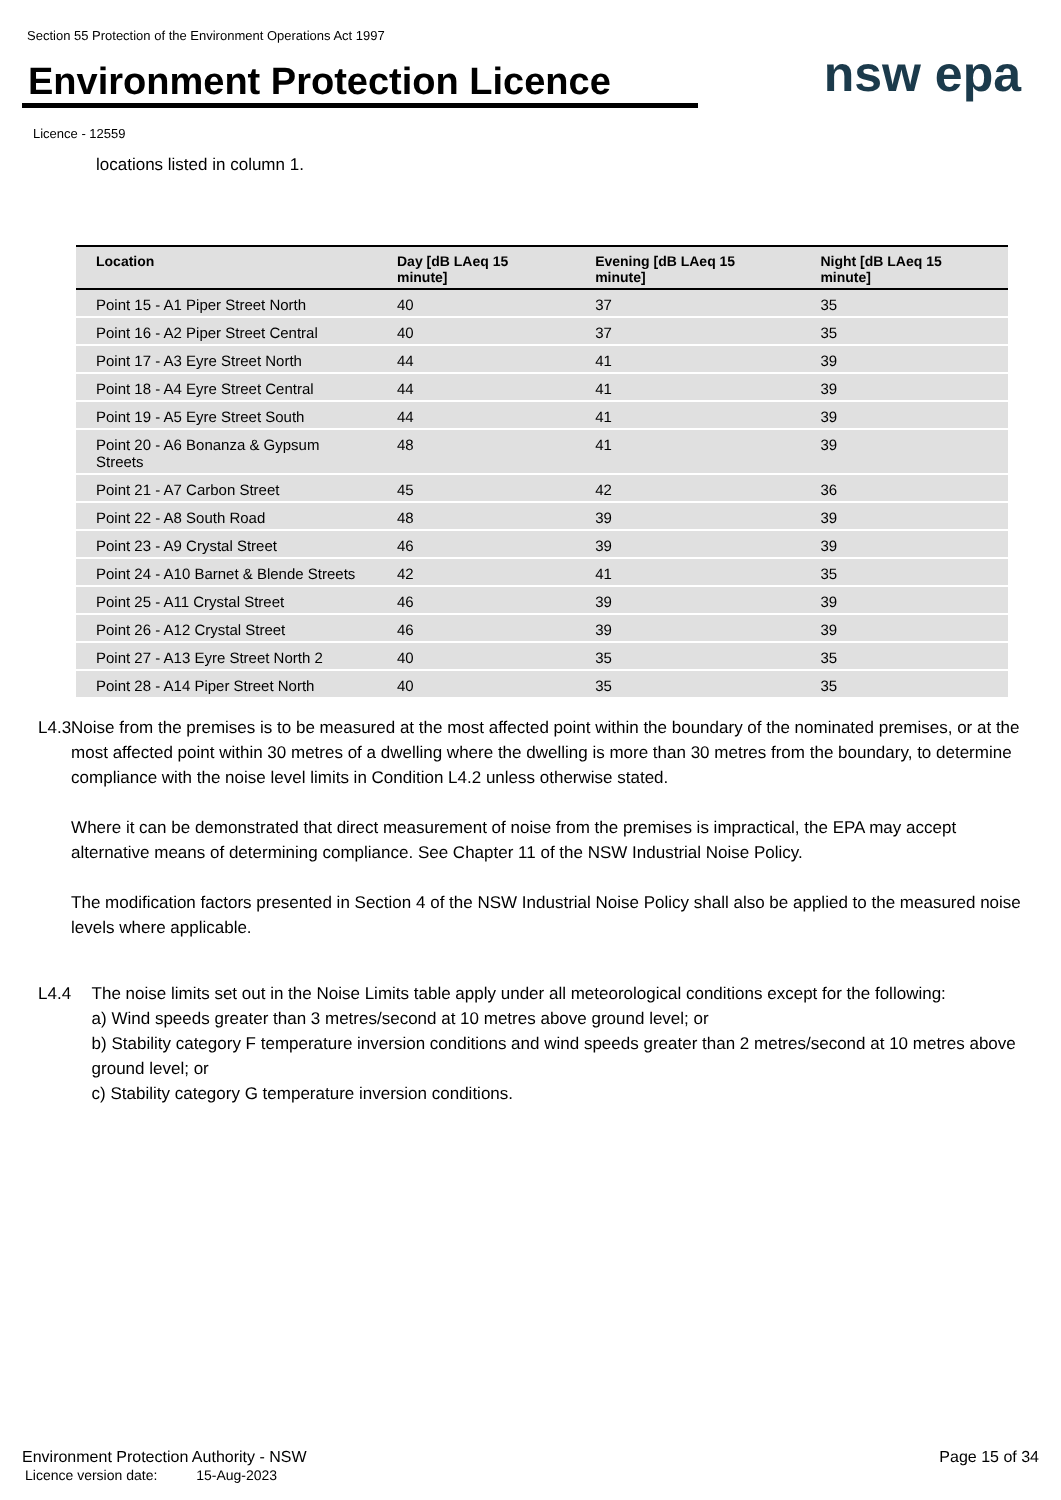Section 55 Protection of the Environment Operations Act 1997
Environment Protection Licence
nsw epa
Licence - 12559
locations listed in column 1.
| Location | Day [dB LAeq 15 minute] | Evening [dB LAeq 15 minute] | Night [dB LAeq 15 minute] |
| --- | --- | --- | --- |
| Point 15 - A1 Piper Street North | 40 | 37 | 35 |
| Point 16 - A2 Piper Street Central | 40 | 37 | 35 |
| Point 17 - A3 Eyre Street North | 44 | 41 | 39 |
| Point 18 - A4 Eyre Street Central | 44 | 41 | 39 |
| Point 19 - A5 Eyre Street South | 44 | 41 | 39 |
| Point 20 - A6 Bonanza & Gypsum Streets | 48 | 41 | 39 |
| Point 21 - A7 Carbon Street | 45 | 42 | 36 |
| Point 22 - A8 South Road | 48 | 39 | 39 |
| Point 23 - A9 Crystal Street | 46 | 39 | 39 |
| Point 24 - A10 Barnet & Blende Streets | 42 | 41 | 35 |
| Point 25 - A11 Crystal Street | 46 | 39 | 39 |
| Point 26 - A12 Crystal Street | 46 | 39 | 39 |
| Point 27 - A13 Eyre Street North 2 | 40 | 35 | 35 |
| Point 28 - A14 Piper Street North | 40 | 35 | 35 |
L4.3 Noise from the premises is to be measured at the most affected point within the boundary of the nominated premises, or at the most affected point within 30 metres of a dwelling where the dwelling is more than 30 metres from the boundary, to determine compliance with the noise level limits in Condition L4.2 unless otherwise stated.
Where it can be demonstrated that direct measurement of noise from the premises is impractical, the EPA may accept alternative means of determining compliance. See Chapter 11 of the NSW Industrial Noise Policy.
The modification factors presented in Section 4 of the NSW Industrial Noise Policy shall also be applied to the measured noise levels where applicable.
L4.4 The noise limits set out in the Noise Limits table apply under all meteorological conditions except for the following:
a) Wind speeds greater than 3 metres/second at 10 metres above ground level; or
b) Stability category F temperature inversion conditions and wind speeds greater than 2 metres/second at 10 metres above ground level; or
c) Stability category G temperature inversion conditions.
Page 15 of 34 Environment Protection Authority - NSW
Licence version date: 15-Aug-2023